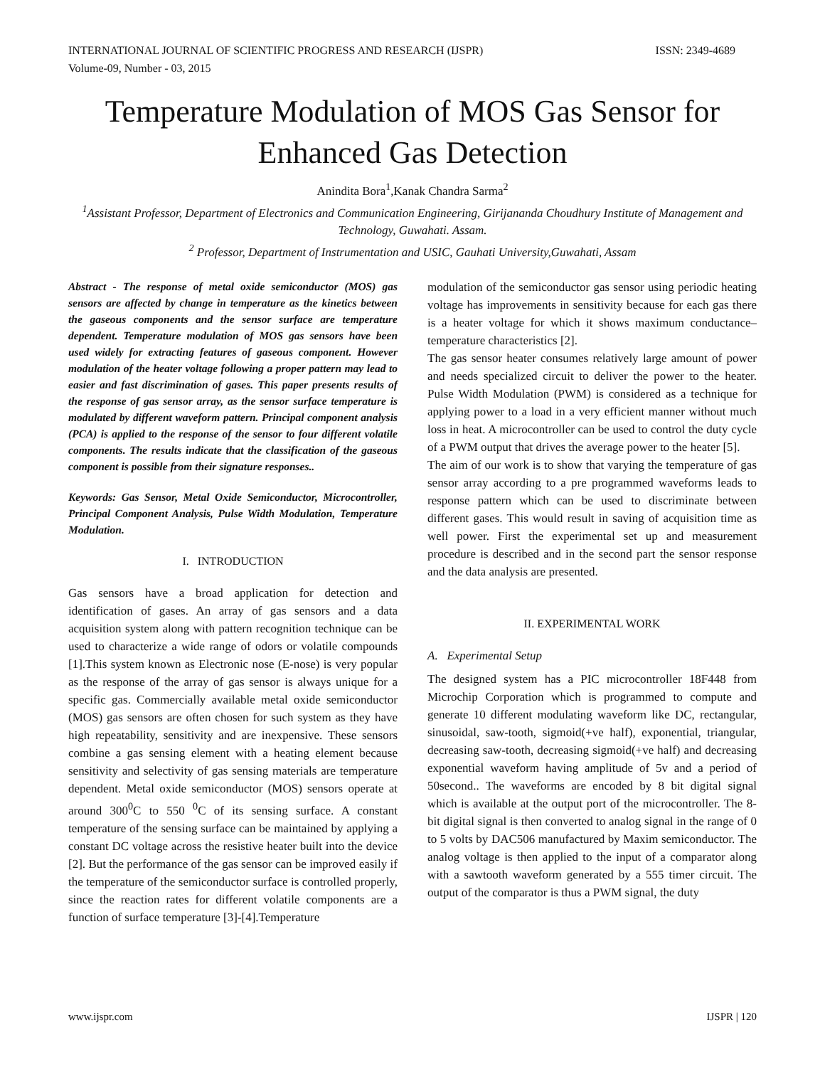ISSN: 2349-4689 INTERNATIONAL JOURNAL OF SCIENTIFIC PROGRESS AND RESEARCH (IJSPR)
Volume-09, Number - 03, 2015
Temperature Modulation of MOS Gas Sensor for Enhanced Gas Detection
Anindita Bora<sup>1</sup>,Kanak Chandra Sarma<sup>2</sup>
<sup>1</sup> Assistant Professor, Department of Electronics and Communication Engineering, Girijananda Choudhury Institute of Management and Technology, Guwahati. Assam.
<sup>2</sup> Professor, Department of Instrumentation and USIC, Gauhati University,Guwahati, Assam
Abstract - The response of metal oxide semiconductor (MOS) gas sensors are affected by change in temperature as the kinetics between the gaseous components and the sensor surface are temperature dependent. Temperature modulation of MOS gas sensors have been used widely for extracting features of gaseous component. However modulation of the heater voltage following a proper pattern may lead to easier and fast discrimination of gases. This paper presents results of the response of gas sensor array, as the sensor surface temperature is modulated by different waveform pattern. Principal component analysis (PCA) is applied to the response of the sensor to four different volatile components. The results indicate that the classification of the gaseous component is possible from their signature responses..
Keywords: Gas Sensor, Metal Oxide Semiconductor, Microcontroller, Principal Component Analysis, Pulse Width Modulation, Temperature Modulation.
I. INTRODUCTION
Gas sensors have a broad application for detection and identification of gases. An array of gas sensors and a data acquisition system along with pattern recognition technique can be used to characterize a wide range of odors or volatile compounds [1].This system known as Electronic nose (E-nose) is very popular as the response of the array of gas sensor is always unique for a specific gas. Commercially available metal oxide semiconductor (MOS) gas sensors are often chosen for such system as they have high repeatability, sensitivity and are inexpensive. These sensors combine a gas sensing element with a heating element because sensitivity and selectivity of gas sensing materials are temperature dependent. Metal oxide semiconductor (MOS) sensors operate at around 300<sup>0</sup>C to 550 <sup>0</sup>C of its sensing surface. A constant temperature of the sensing surface can be maintained by applying a constant DC voltage across the resistive heater built into the device [2]. But the performance of the gas sensor can be improved easily if the temperature of the semiconductor surface is controlled properly, since the reaction rates for different volatile components are a function of surface temperature [3]-[4].Temperature
modulation of the semiconductor gas sensor using periodic heating voltage has improvements in sensitivity because for each gas there is a heater voltage for which it shows maximum conductance–temperature characteristics [2].
The gas sensor heater consumes relatively large amount of power and needs specialized circuit to deliver the power to the heater. Pulse Width Modulation (PWM) is considered as a technique for applying power to a load in a very efficient manner without much loss in heat. A microcontroller can be used to control the duty cycle of a PWM output that drives the average power to the heater [5].
The aim of our work is to show that varying the temperature of gas sensor array according to a pre programmed waveforms leads to response pattern which can be used to discriminate between different gases. This would result in saving of acquisition time as well power. First the experimental set up and measurement procedure is described and in the second part the sensor response and the data analysis are presented.
II. EXPERIMENTAL WORK
A. Experimental Setup
The designed system has a PIC microcontroller 18F448 from Microchip Corporation which is programmed to compute and generate 10 different modulating waveform like DC, rectangular, sinusoidal, saw-tooth, sigmoid(+ve half), exponential, triangular, decreasing saw-tooth, decreasing sigmoid(+ve half) and decreasing exponential waveform having amplitude of 5v and a period of 50second.. The waveforms are encoded by 8 bit digital signal which is available at the output port of the microcontroller. The 8-bit digital signal is then converted to analog signal in the range of 0 to 5 volts by DAC506 manufactured by Maxim semiconductor. The analog voltage is then applied to the input of a comparator along with a sawtooth waveform generated by a 555 timer circuit. The output of the comparator is thus a PWM signal, the duty
IJSPR | 120 www.ijspr.com